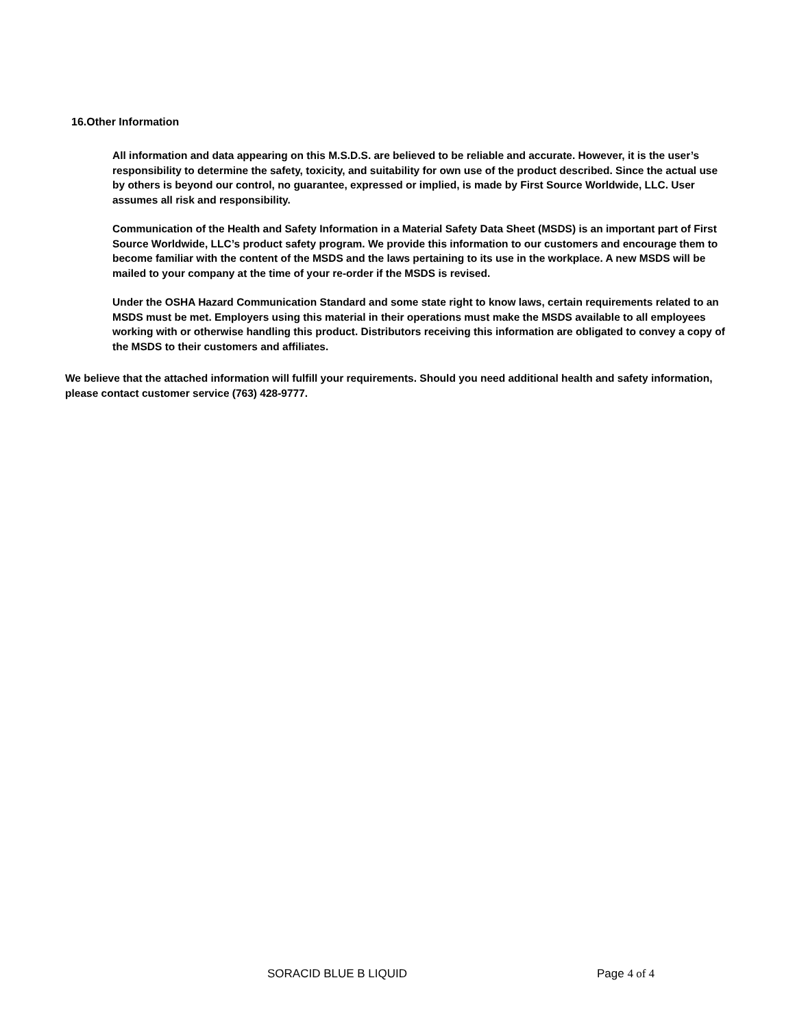16.Other Information
All information and data appearing on this M.S.D.S. are believed to be reliable and accurate. However, it is the user’s responsibility to determine the safety, toxicity, and suitability for own use of the product described. Since the actual use by others is beyond our control, no guarantee, expressed or implied, is made by First Source Worldwide, LLC. User assumes all risk and responsibility.
Communication of the Health and Safety Information in a Material Safety Data Sheet (MSDS) is an important part of First Source Worldwide, LLC’s product safety program. We provide this information to our customers and encourage them to become familiar with the content of the MSDS and the laws pertaining to its use in the workplace. A new MSDS will be mailed to your company at the time of your re-order if the MSDS is revised.
Under the OSHA Hazard Communication Standard and some state right to know laws, certain requirements related to an MSDS must be met. Employers using this material in their operations must make the MSDS available to all employees working with or otherwise handling this product. Distributors receiving this information are obligated to convey a copy of the MSDS to their customers and affiliates.
We believe that the attached information will fulfill your requirements. Should you need additional health and safety information, please contact customer service (763) 428-9777.
SORACID BLUE B LIQUID Page 4 of 4